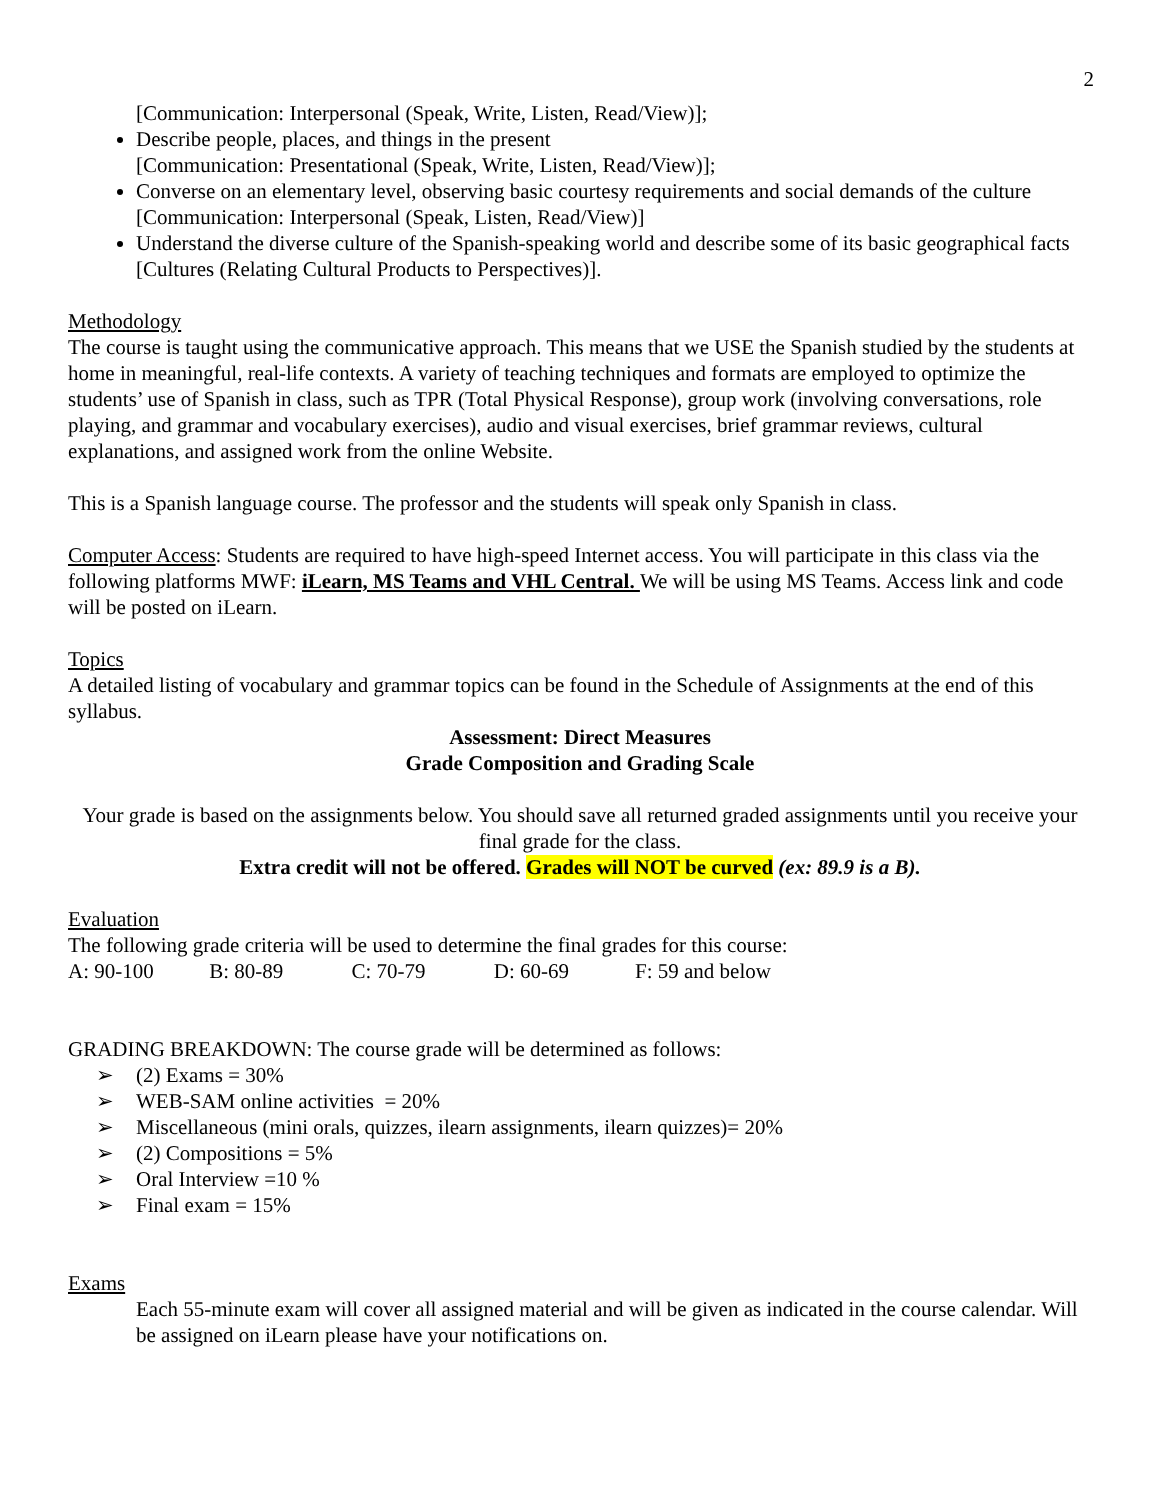2
[Communication: Interpersonal (Speak, Write, Listen, Read/View)];
Describe people, places, and things in the present
[Communication: Presentational (Speak, Write, Listen, Read/View)];
Converse on an elementary level, observing basic courtesy requirements and social demands of the culture
[Communication: Interpersonal (Speak, Listen, Read/View)]
Understand the diverse culture of the Spanish-speaking world and describe some of its basic geographical facts
[Cultures (Relating Cultural Products to Perspectives)].
Methodology
The course is taught using the communicative approach. This means that we USE the Spanish studied by the students at home in meaningful, real-life contexts. A variety of teaching techniques and formats are employed to optimize the students’ use of Spanish in class, such as TPR (Total Physical Response), group work (involving conversations, role playing, and grammar and vocabulary exercises), audio and visual exercises, brief grammar reviews, cultural explanations, and assigned work from the online Website.
This is a Spanish language course. The professor and the students will speak only Spanish in class.
Computer Access: Students are required to have high-speed Internet access. You will participate in this class via the following platforms MWF: iLearn, MS Teams and VHL Central. We will be using MS Teams. Access link and code will be posted on iLearn.
Topics
A detailed listing of vocabulary and grammar topics can be found in the Schedule of Assignments at the end of this syllabus.
Assessment: Direct Measures
Grade Composition and Grading Scale
Your grade is based on the assignments below. You should save all returned graded assignments until you receive your final grade for the class.
Extra credit will not be offered. Grades will NOT be curved (ex: 89.9 is a B).
Evaluation
The following grade criteria will be used to determine the final grades for this course:
A: 90-100 B: 80-89 C: 70-79 D: 60-69 F: 59 and below
GRADING BREAKDOWN: The course grade will be determined as follows:
➢ (2) Exams = 30%
➢ WEB-SAM online activities = 20%
➢ Miscellaneous (mini orals, quizzes, ilearn assignments, ilearn quizzes)= 20%
➢ (2) Compositions = 5%
➢ Oral Interview =10 %
➢ Final exam = 15%
Exams
Each 55-minute exam will cover all assigned material and will be given as indicated in the course calendar. Will be assigned on iLearn please have your notifications on.